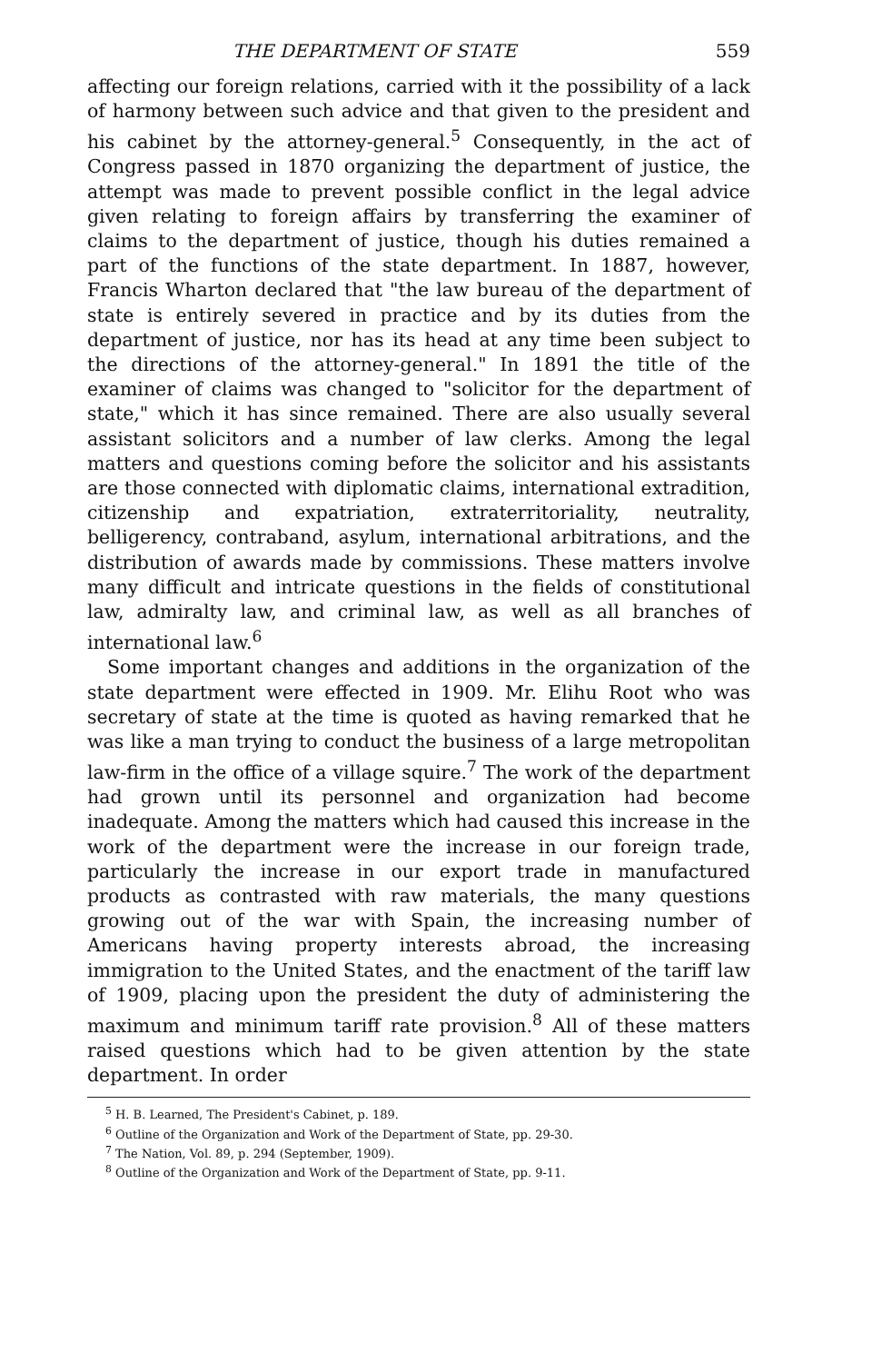THE DEPARTMENT OF STATE 559
affecting our foreign relations, carried with it the possibility of a lack of harmony between such advice and that given to the president and his cabinet by the attorney-general.<sup>5</sup> Consequently, in the act of Congress passed in 1870 organizing the department of justice, the attempt was made to prevent possible conflict in the legal advice given relating to foreign affairs by transferring the examiner of claims to the department of justice, though his duties remained a part of the functions of the state department. In 1887, however, Francis Wharton declared that "the law bureau of the department of state is entirely severed in practice and by its duties from the department of justice, nor has its head at any time been subject to the directions of the attorney-general." In 1891 the title of the examiner of claims was changed to "solicitor for the department of state," which it has since remained. There are also usually several assistant solicitors and a number of law clerks. Among the legal matters and questions coming before the solicitor and his assistants are those connected with diplomatic claims, international extradition, citizenship and expatriation, extraterritoriality, neutrality, belligerency, contraband, asylum, international arbitrations, and the distribution of awards made by commissions. These matters involve many difficult and intricate questions in the fields of constitutional law, admiralty law, and criminal law, as well as all branches of international law.<sup>6</sup>
Some important changes and additions in the organization of the state department were effected in 1909. Mr. Elihu Root who was secretary of state at the time is quoted as having remarked that he was like a man trying to conduct the business of a large metropolitan law-firm in the office of a village squire.<sup>7</sup> The work of the department had grown until its personnel and organization had become inadequate. Among the matters which had caused this increase in the work of the department were the increase in our foreign trade, particularly the increase in our export trade in manufactured products as contrasted with raw materials, the many questions growing out of the war with Spain, the increasing number of Americans having property interests abroad, the increasing immigration to the United States, and the enactment of the tariff law of 1909, placing upon the president the duty of administering the maximum and minimum tariff rate provision.<sup>8</sup> All of these matters raised questions which had to be given attention by the state department. In order
<sup>5</sup> H. B. Learned, The President's Cabinet, p. 189.
<sup>6</sup> Outline of the Organization and Work of the Department of State, pp. 29-30.
<sup>7</sup> The Nation, Vol. 89, p. 294 (September, 1909).
<sup>8</sup> Outline of the Organization and Work of the Department of State, pp. 9-11.